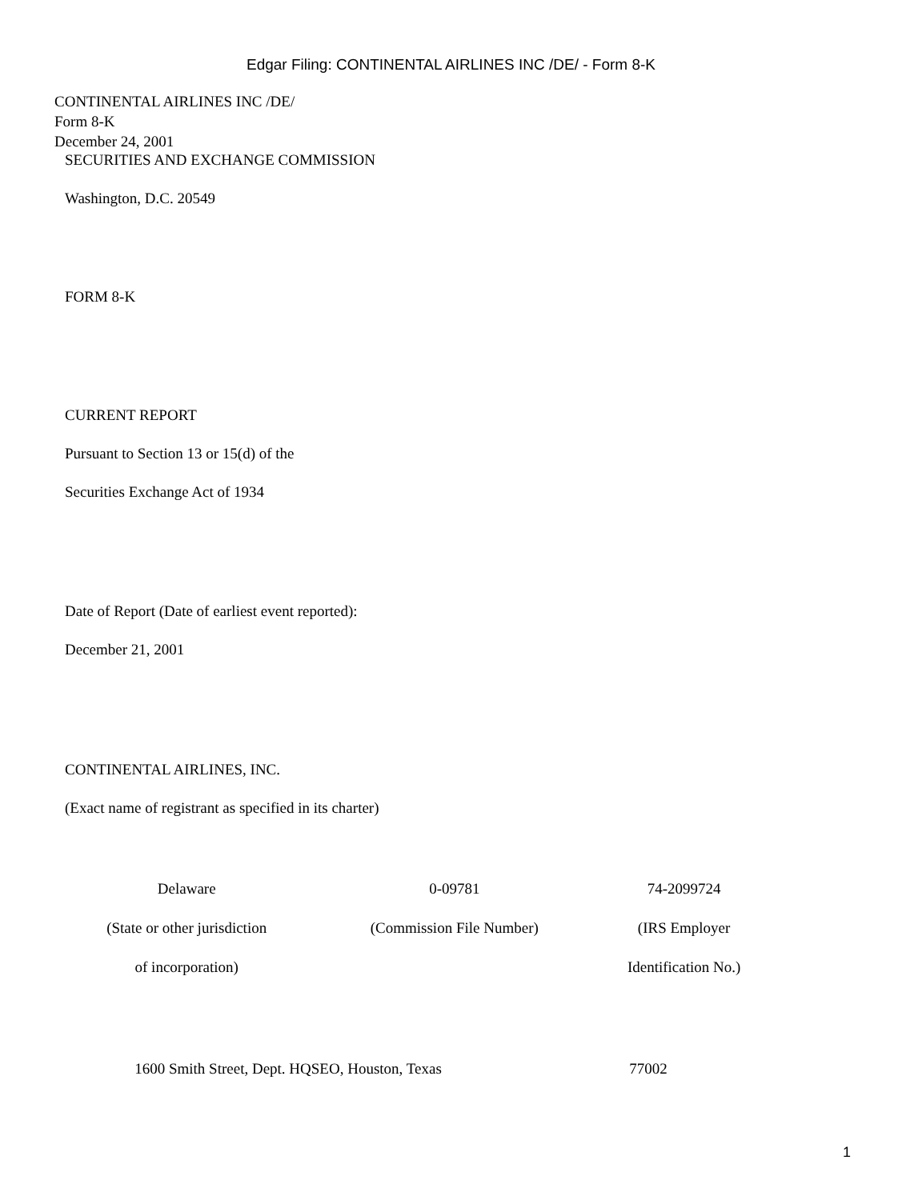Edgar Filing: CONTINENTAL AIRLINES INC /DE/ - Form 8-K
CONTINENTAL AIRLINES INC /DE/
Form 8-K
December 24, 2001
SECURITIES AND EXCHANGE COMMISSION
Washington, D.C. 20549
FORM 8-K
CURRENT REPORT
Pursuant to Section 13 or 15(d) of the
Securities Exchange Act of 1934
Date of Report (Date of earliest event reported):
December 21, 2001
CONTINENTAL AIRLINES, INC.
(Exact name of registrant as specified in its charter)
| Delaware | 0-09781 | 74-2099724 |
| (State or other jurisdiction | (Commission File Number) | (IRS Employer |
| of incorporation) | | Identification No.) |
| 1600 Smith Street, Dept. HQSEO, Houston, Texas | 77002 |
1